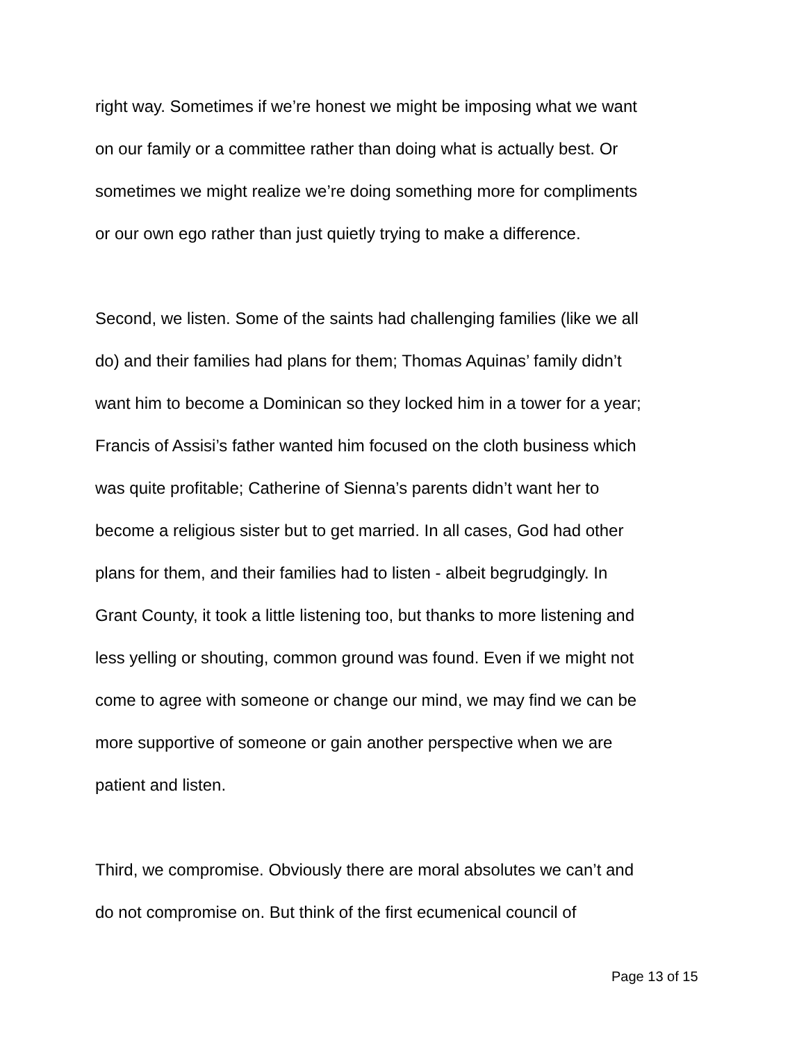right way. Sometimes if we’re honest we might be imposing what we want
on our family or a committee rather than doing what is actually best. Or
sometimes we might realize we’re doing something more for compliments
or our own ego rather than just quietly trying to make a difference.
Second, we listen. Some of the saints had challenging families (like we all
do) and their families had plans for them; Thomas Aquinas’ family didn’t
want him to become a Dominican so they locked him in a tower for a year;
Francis of Assisi’s father wanted him focused on the cloth business which
was quite profitable; Catherine of Sienna’s parents didn’t want her to
become a religious sister but to get married. In all cases, God had other
plans for them, and their families had to listen - albeit begrudgingly. In
Grant County, it took a little listening too, but thanks to more listening and
less yelling or shouting, common ground was found. Even if we might not
come to agree with someone or change our mind, we may find we can be
more supportive of someone or gain another perspective when we are
patient and listen.
Third, we compromise. Obviously there are moral absolutes we can’t and
do not compromise on. But think of the first ecumenical council of
Page 13 of 15